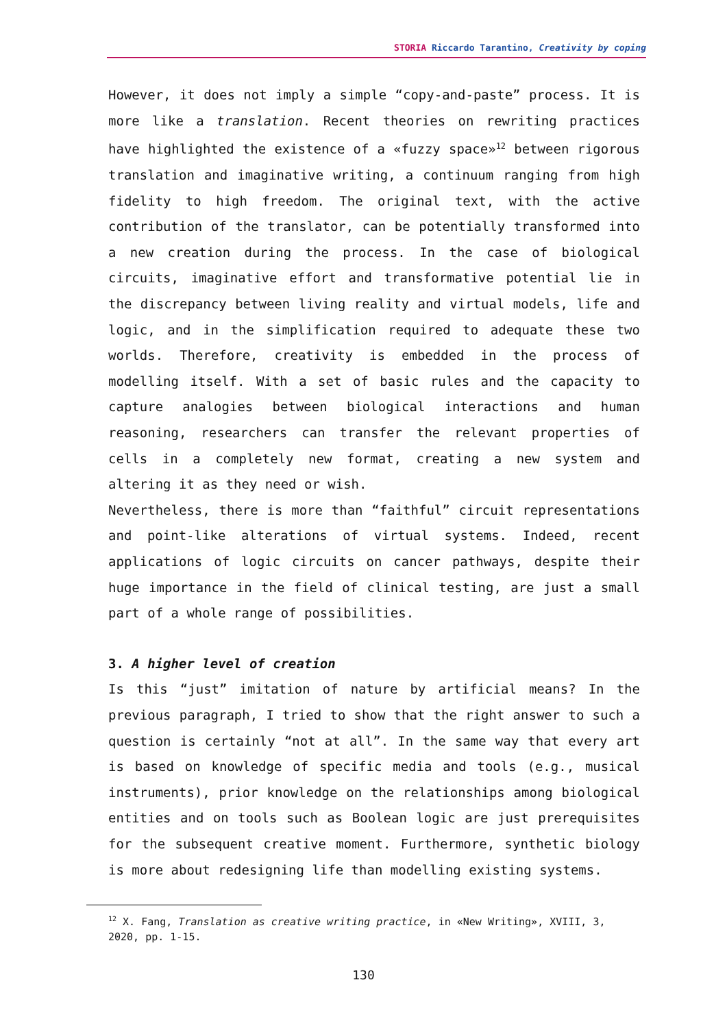STORIA Riccardo Tarantino, Creativity by coping
However, it does not imply a simple “copy-and-paste” process. It is more like a translation. Recent theories on rewriting practices have highlighted the existence of a «fuzzy space»<sup>12</sup> between rigorous translation and imaginative writing, a continuum ranging from high fidelity to high freedom. The original text, with the active contribution of the translator, can be potentially transformed into a new creation during the process. In the case of biological circuits, imaginative effort and transformative potential lie in the discrepancy between living reality and virtual models, life and logic, and in the simplification required to adequate these two worlds. Therefore, creativity is embedded in the process of modelling itself. With a set of basic rules and the capacity to capture analogies between biological interactions and human reasoning, researchers can transfer the relevant properties of cells in a completely new format, creating a new system and altering it as they need or wish.
Nevertheless, there is more than “faithful” circuit representations and point-like alterations of virtual systems. Indeed, recent applications of logic circuits on cancer pathways, despite their huge importance in the field of clinical testing, are just a small part of a whole range of possibilities.
3. A higher level of creation
Is this “just” imitation of nature by artificial means? In the previous paragraph, I tried to show that the right answer to such a question is certainly “not at all”. In the same way that every art is based on knowledge of specific media and tools (e.g., musical instruments), prior knowledge on the relationships among biological entities and on tools such as Boolean logic are just prerequisites for the subsequent creative moment. Furthermore, synthetic biology is more about redesigning life than modelling existing systems.
<sup>12</sup> X. Fang, Translation as creative writing practice, in «New Writing», XVIII, 3, 2020, pp. 1-15.
130